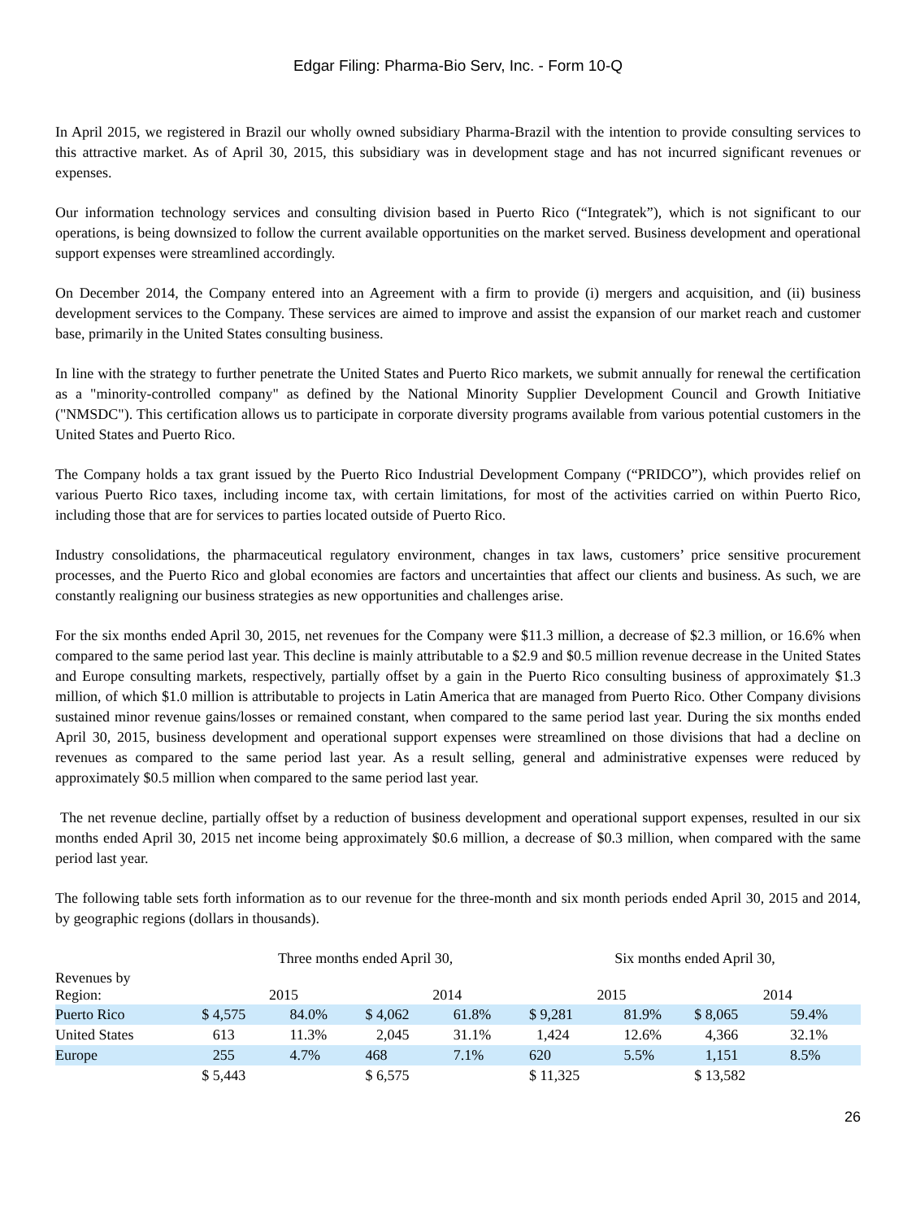Edgar Filing: Pharma-Bio Serv, Inc. - Form 10-Q
In April 2015, we registered in Brazil our wholly owned subsidiary Pharma-Brazil with the intention to provide consulting services to this attractive market. As of April 30, 2015, this subsidiary was in development stage and has not incurred significant revenues or expenses.
Our information technology services and consulting division based in Puerto Rico (“Integratek”), which is not significant to our operations, is being downsized to follow the current available opportunities on the market served. Business development and operational support expenses were streamlined accordingly.
On December 2014, the Company entered into an Agreement with a firm to provide (i) mergers and acquisition, and (ii) business development services to the Company. These services are aimed to improve and assist the expansion of our market reach and customer base, primarily in the United States consulting business.
In line with the strategy to further penetrate the United States and Puerto Rico markets, we submit annually for renewal the certification as a "minority-controlled company" as defined by the National Minority Supplier Development Council and Growth Initiative ("NMSDC"). This certification allows us to participate in corporate diversity programs available from various potential customers in the United States and Puerto Rico.
The Company holds a tax grant issued by the Puerto Rico Industrial Development Company (“PRIDCO”), which provides relief on various Puerto Rico taxes, including income tax, with certain limitations, for most of the activities carried on within Puerto Rico, including those that are for services to parties located outside of Puerto Rico.
Industry consolidations, the pharmaceutical regulatory environment, changes in tax laws, customers’ price sensitive procurement processes, and the Puerto Rico and global economies are factors and uncertainties that affect our clients and business. As such, we are constantly realigning our business strategies as new opportunities and challenges arise.
For the six months ended April 30, 2015, net revenues for the Company were $11.3 million, a decrease of $2.3 million, or 16.6% when compared to the same period last year. This decline is mainly attributable to a $2.9 and $0.5 million revenue decrease in the United States and Europe consulting markets, respectively, partially offset by a gain in the Puerto Rico consulting business of approximately $1.3 million, of which $1.0 million is attributable to projects in Latin America that are managed from Puerto Rico. Other Company divisions sustained minor revenue gains/losses or remained constant, when compared to the same period last year. During the six months ended April 30, 2015, business development and operational support expenses were streamlined on those divisions that had a decline on revenues as compared to the same period last year. As a result selling, general and administrative expenses were reduced by approximately $0.5 million when compared to the same period last year.
The net revenue decline, partially offset by a reduction of business development and operational support expenses, resulted in our six months ended April 30, 2015 net income being approximately $0.6 million, a decrease of $0.3 million, when compared with the same period last year.
The following table sets forth information as to our revenue for the three-month and six month periods ended April 30, 2015 and 2014, by geographic regions (dollars in thousands).
| | Three months ended April 30, | | | | Six months ended April 30, | | | |
| Revenues by Region: | 2015 | | 2014 | | 2015 | | 2014 | |
| Puerto Rico | $ 4,575 | 84.0% | $ 4,062 | 61.8% | $ 9,281 | 81.9% | $ 8,065 | 59.4% |
| United States | 613 | 11.3% | 2,045 | 31.1% | 1,424 | 12.6% | 4,366 | 32.1% |
| Europe | 255 | 4.7% | 468 | 7.1% | 620 | 5.5% | 1,151 | 8.5% |
| | $ 5,443 | | $ 6,575 | | $ 11,325 | | $ 13,582 | |
26